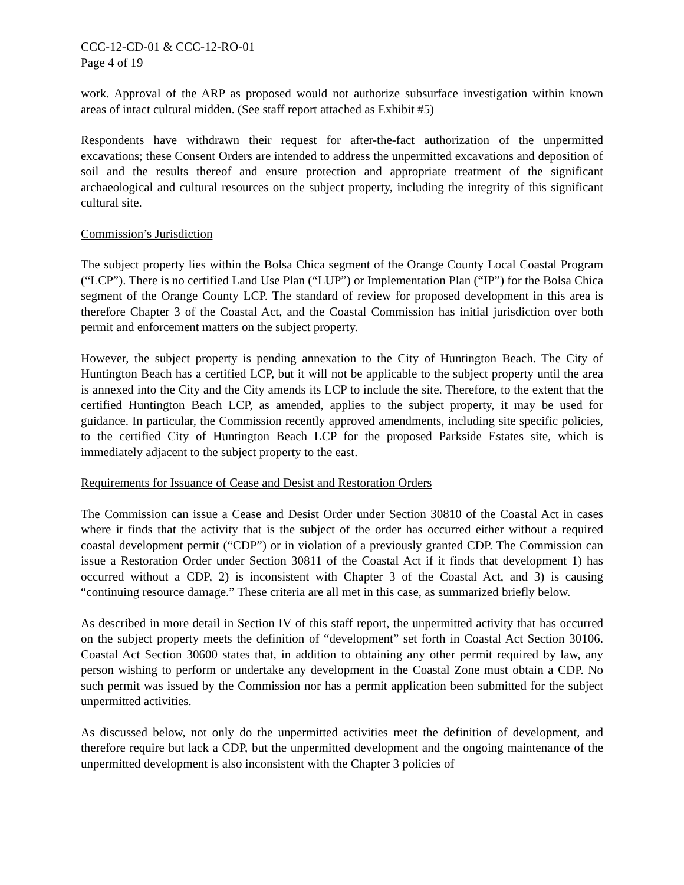CCC-12-CD-01 & CCC-12-RO-01
Page 4 of 19
work. Approval of the ARP as proposed would not authorize subsurface investigation within known areas of intact cultural midden. (See staff report attached as Exhibit #5)
Respondents have withdrawn their request for after-the-fact authorization of the unpermitted excavations; these Consent Orders are intended to address the unpermitted excavations and deposition of soil and the results thereof and ensure protection and appropriate treatment of the significant archaeological and cultural resources on the subject property, including the integrity of this significant cultural site.
Commission’s Jurisdiction
The subject property lies within the Bolsa Chica segment of the Orange County Local Coastal Program (“LCP”). There is no certified Land Use Plan (“LUP”) or Implementation Plan (“IP”) for the Bolsa Chica segment of the Orange County LCP. The standard of review for proposed development in this area is therefore Chapter 3 of the Coastal Act, and the Coastal Commission has initial jurisdiction over both permit and enforcement matters on the subject property.
However, the subject property is pending annexation to the City of Huntington Beach. The City of Huntington Beach has a certified LCP, but it will not be applicable to the subject property until the area is annexed into the City and the City amends its LCP to include the site. Therefore, to the extent that the certified Huntington Beach LCP, as amended, applies to the subject property, it may be used for guidance. In particular, the Commission recently approved amendments, including site specific policies, to the certified City of Huntington Beach LCP for the proposed Parkside Estates site, which is immediately adjacent to the subject property to the east.
Requirements for Issuance of Cease and Desist and Restoration Orders
The Commission can issue a Cease and Desist Order under Section 30810 of the Coastal Act in cases where it finds that the activity that is the subject of the order has occurred either without a required coastal development permit (“CDP”) or in violation of a previously granted CDP. The Commission can issue a Restoration Order under Section 30811 of the Coastal Act if it finds that development 1) has occurred without a CDP, 2) is inconsistent with Chapter 3 of the Coastal Act, and 3) is causing “continuing resource damage.” These criteria are all met in this case, as summarized briefly below.
As described in more detail in Section IV of this staff report, the unpermitted activity that has occurred on the subject property meets the definition of “development” set forth in Coastal Act Section 30106. Coastal Act Section 30600 states that, in addition to obtaining any other permit required by law, any person wishing to perform or undertake any development in the Coastal Zone must obtain a CDP. No such permit was issued by the Commission nor has a permit application been submitted for the subject unpermitted activities.
As discussed below, not only do the unpermitted activities meet the definition of development, and therefore require but lack a CDP, but the unpermitted development and the ongoing maintenance of the unpermitted development is also inconsistent with the Chapter 3 policies of